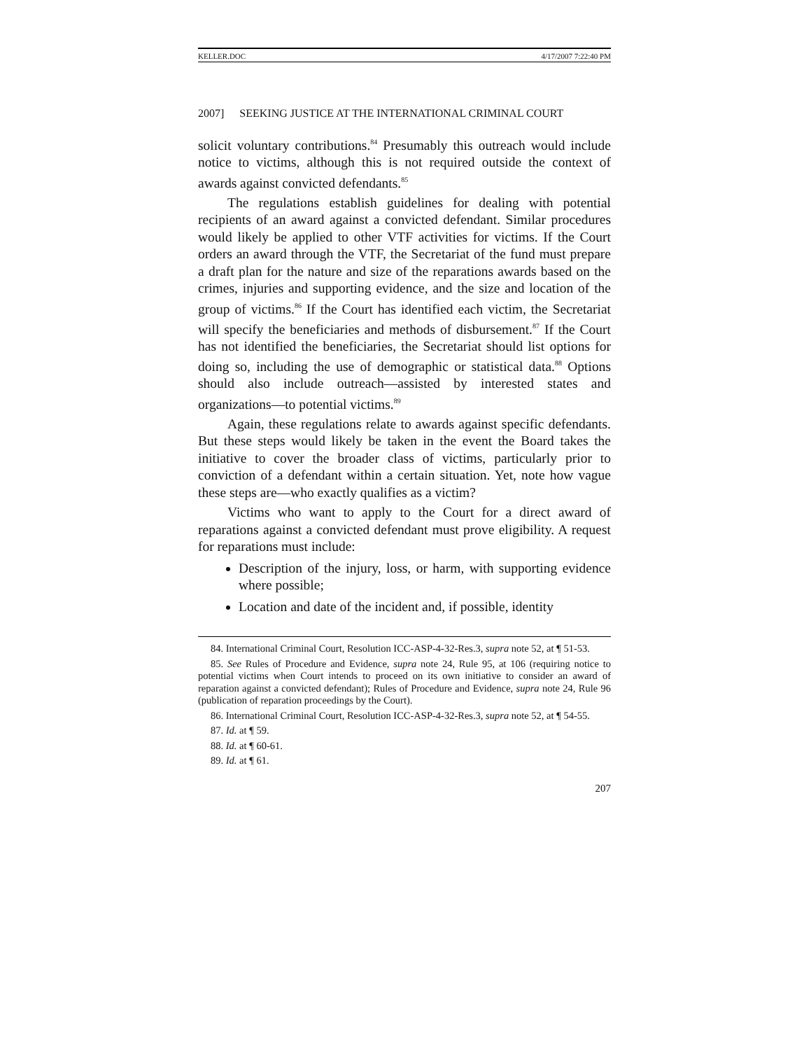KELLER.DOC 4/17/2007 7:22:40 PM
2007] SEEKING JUSTICE AT THE INTERNATIONAL CRIMINAL COURT
solicit voluntary contributions.<sup>84</sup> Presumably this outreach would include notice to victims, although this is not required outside the context of awards against convicted defendants.<sup>85</sup>
The regulations establish guidelines for dealing with potential recipients of an award against a convicted defendant. Similar procedures would likely be applied to other VTF activities for victims. If the Court orders an award through the VTF, the Secretariat of the fund must prepare a draft plan for the nature and size of the reparations awards based on the crimes, injuries and supporting evidence, and the size and location of the group of victims.<sup>86</sup> If the Court has identified each victim, the Secretariat will specify the beneficiaries and methods of disbursement.<sup>87</sup> If the Court has not identified the beneficiaries, the Secretariat should list options for doing so, including the use of demographic or statistical data.<sup>88</sup> Options should also include outreach—assisted by interested states and organizations—to potential victims.<sup>89</sup>
Again, these regulations relate to awards against specific defendants. But these steps would likely be taken in the event the Board takes the initiative to cover the broader class of victims, particularly prior to conviction of a defendant within a certain situation. Yet, note how vague these steps are—who exactly qualifies as a victim?
Victims who want to apply to the Court for a direct award of reparations against a convicted defendant must prove eligibility. A request for reparations must include:
Description of the injury, loss, or harm, with supporting evidence where possible;
Location and date of the incident and, if possible, identity
84. International Criminal Court, Resolution ICC-ASP-4-32-Res.3, supra note 52, at ¶ 51-53.
85. See Rules of Procedure and Evidence, supra note 24, Rule 95, at 106 (requiring notice to potential victims when Court intends to proceed on its own initiative to consider an award of reparation against a convicted defendant); Rules of Procedure and Evidence, supra note 24, Rule 96 (publication of reparation proceedings by the Court).
86. International Criminal Court, Resolution ICC-ASP-4-32-Res.3, supra note 52, at ¶ 54-55.
87. Id. at ¶ 59.
88. Id. at ¶ 60-61.
89. Id. at ¶ 61.
207